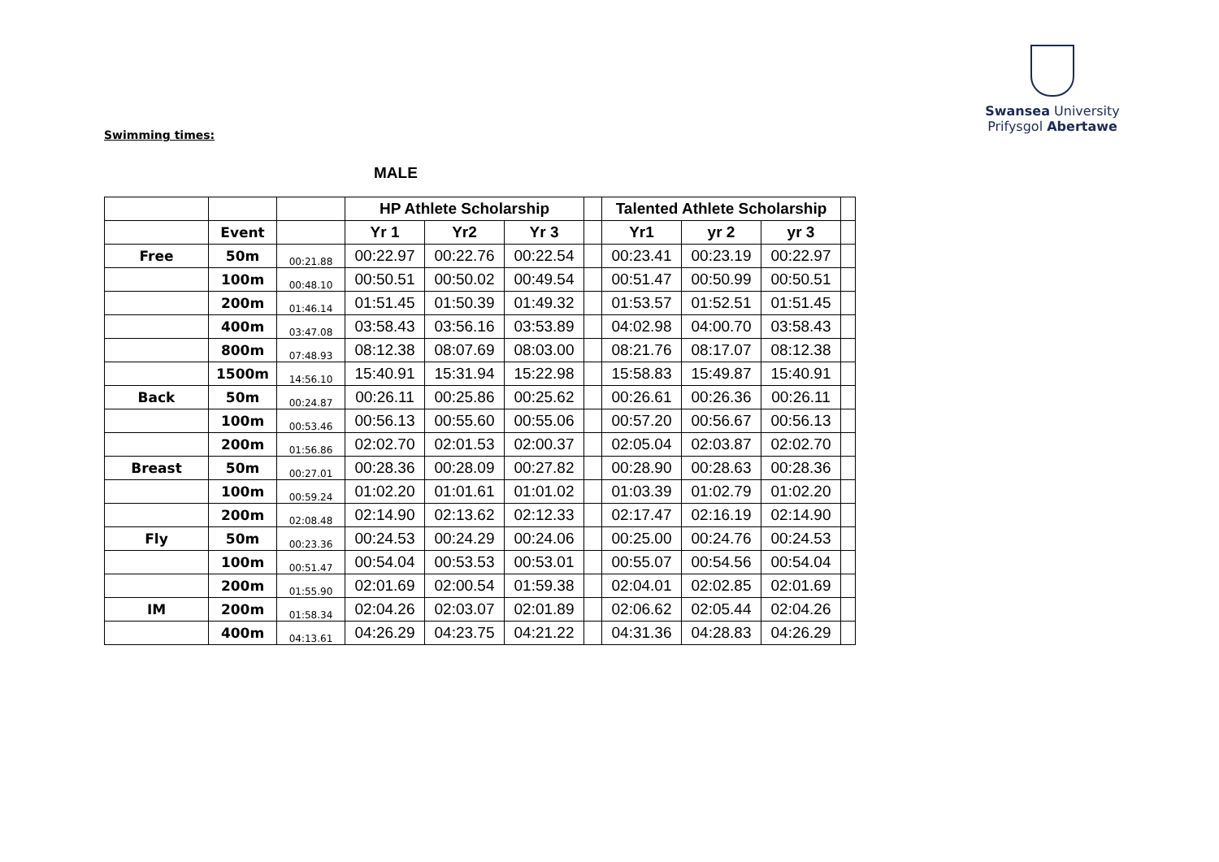Swansea University
Prifysgol Abertawe
Swimming times:
MALE
| | | | HP Athlete Scholarship | | | | Talented Athlete Scholarship | | | |
| --- | --- | --- | --- | --- | --- | --- | --- | --- | --- | --- |
| | Event | | Yr 1 | Yr2 | Yr 3 | | Yr1 | yr 2 | yr 3 | |
| Free | 50m | 00:21.88 | 00:22.97 | 00:22.76 | 00:22.54 | | 00:23.41 | 00:23.19 | 00:22.97 | |
| | 100m | 00:48.10 | 00:50.51 | 00:50.02 | 00:49.54 | | 00:51.47 | 00:50.99 | 00:50.51 | |
| | 200m | 01:46.14 | 01:51.45 | 01:50.39 | 01:49.32 | | 01:53.57 | 01:52.51 | 01:51.45 | |
| | 400m | 03:47.08 | 03:58.43 | 03:56.16 | 03:53.89 | | 04:02.98 | 04:00.70 | 03:58.43 | |
| | 800m | 07:48.93 | 08:12.38 | 08:07.69 | 08:03.00 | | 08:21.76 | 08:17.07 | 08:12.38 | |
| | 1500m | 14:56.10 | 15:40.91 | 15:31.94 | 15:22.98 | | 15:58.83 | 15:49.87 | 15:40.91 | |
| Back | 50m | 00:24.87 | 00:26.11 | 00:25.86 | 00:25.62 | | 00:26.61 | 00:26.36 | 00:26.11 | |
| | 100m | 00:53.46 | 00:56.13 | 00:55.60 | 00:55.06 | | 00:57.20 | 00:56.67 | 00:56.13 | |
| | 200m | 01:56.86 | 02:02.70 | 02:01.53 | 02:00.37 | | 02:05.04 | 02:03.87 | 02:02.70 | |
| Breast | 50m | 00:27.01 | 00:28.36 | 00:28.09 | 00:27.82 | | 00:28.90 | 00:28.63 | 00:28.36 | |
| | 100m | 00:59.24 | 01:02.20 | 01:01.61 | 01:01.02 | | 01:03.39 | 01:02.79 | 01:02.20 | |
| | 200m | 02:08.48 | 02:14.90 | 02:13.62 | 02:12.33 | | 02:17.47 | 02:16.19 | 02:14.90 | |
| Fly | 50m | 00:23.36 | 00:24.53 | 00:24.29 | 00:24.06 | | 00:25.00 | 00:24.76 | 00:24.53 | |
| | 100m | 00:51.47 | 00:54.04 | 00:53.53 | 00:53.01 | | 00:55.07 | 00:54.56 | 00:54.04 | |
| | 200m | 01:55.90 | 02:01.69 | 02:00.54 | 01:59.38 | | 02:04.01 | 02:02.85 | 02:01.69 | |
| IM | 200m | 01:58.34 | 02:04.26 | 02:03.07 | 02:01.89 | | 02:06.62 | 02:05.44 | 02:04.26 | |
| | 400m | 04:13.61 | 04:26.29 | 04:23.75 | 04:21.22 | | 04:31.36 | 04:28.83 | 04:26.29 | |